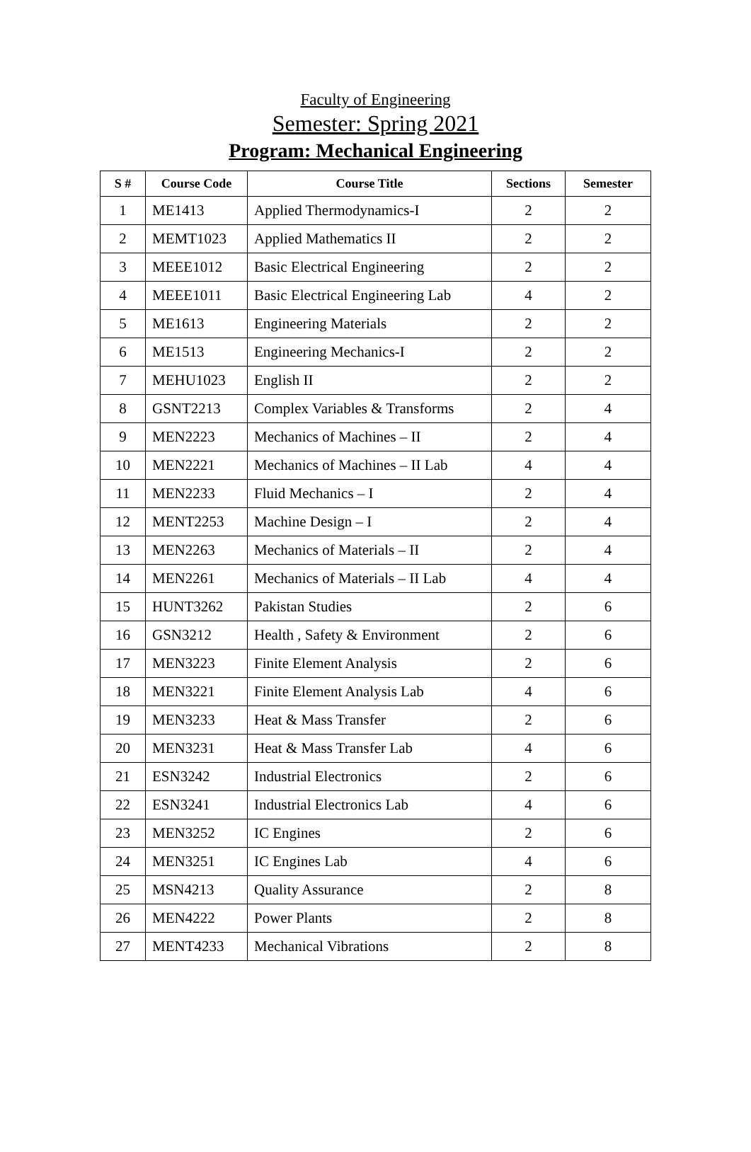Faculty of Engineering
Semester: Spring 2021
Program: Mechanical Engineering
| S # | Course Code | Course Title | Sections | Semester |
| --- | --- | --- | --- | --- |
| 1 | ME1413 | Applied Thermodynamics-I | 2 | 2 |
| 2 | MEMT1023 | Applied Mathematics II | 2 | 2 |
| 3 | MEEE1012 | Basic Electrical Engineering | 2 | 2 |
| 4 | MEEE1011 | Basic Electrical Engineering Lab | 4 | 2 |
| 5 | ME1613 | Engineering Materials | 2 | 2 |
| 6 | ME1513 | Engineering Mechanics-I | 2 | 2 |
| 7 | MEHU1023 | English II | 2 | 2 |
| 8 | GSNT2213 | Complex Variables & Transforms | 2 | 4 |
| 9 | MEN2223 | Mechanics of Machines – II | 2 | 4 |
| 10 | MEN2221 | Mechanics of Machines – II Lab | 4 | 4 |
| 11 | MEN2233 | Fluid Mechanics – I | 2 | 4 |
| 12 | MENT2253 | Machine Design – I | 2 | 4 |
| 13 | MEN2263 | Mechanics of Materials – II | 2 | 4 |
| 14 | MEN2261 | Mechanics of Materials – II Lab | 4 | 4 |
| 15 | HUNT3262 | Pakistan Studies | 2 | 6 |
| 16 | GSN3212 | Health , Safety & Environment | 2 | 6 |
| 17 | MEN3223 | Finite Element Analysis | 2 | 6 |
| 18 | MEN3221 | Finite Element Analysis Lab | 4 | 6 |
| 19 | MEN3233 | Heat & Mass Transfer | 2 | 6 |
| 20 | MEN3231 | Heat & Mass Transfer Lab | 4 | 6 |
| 21 | ESN3242 | Industrial Electronics | 2 | 6 |
| 22 | ESN3241 | Industrial Electronics Lab | 4 | 6 |
| 23 | MEN3252 | IC Engines | 2 | 6 |
| 24 | MEN3251 | IC Engines Lab | 4 | 6 |
| 25 | MSN4213 | Quality Assurance | 2 | 8 |
| 26 | MEN4222 | Power Plants | 2 | 8 |
| 27 | MENT4233 | Mechanical Vibrations | 2 | 8 |